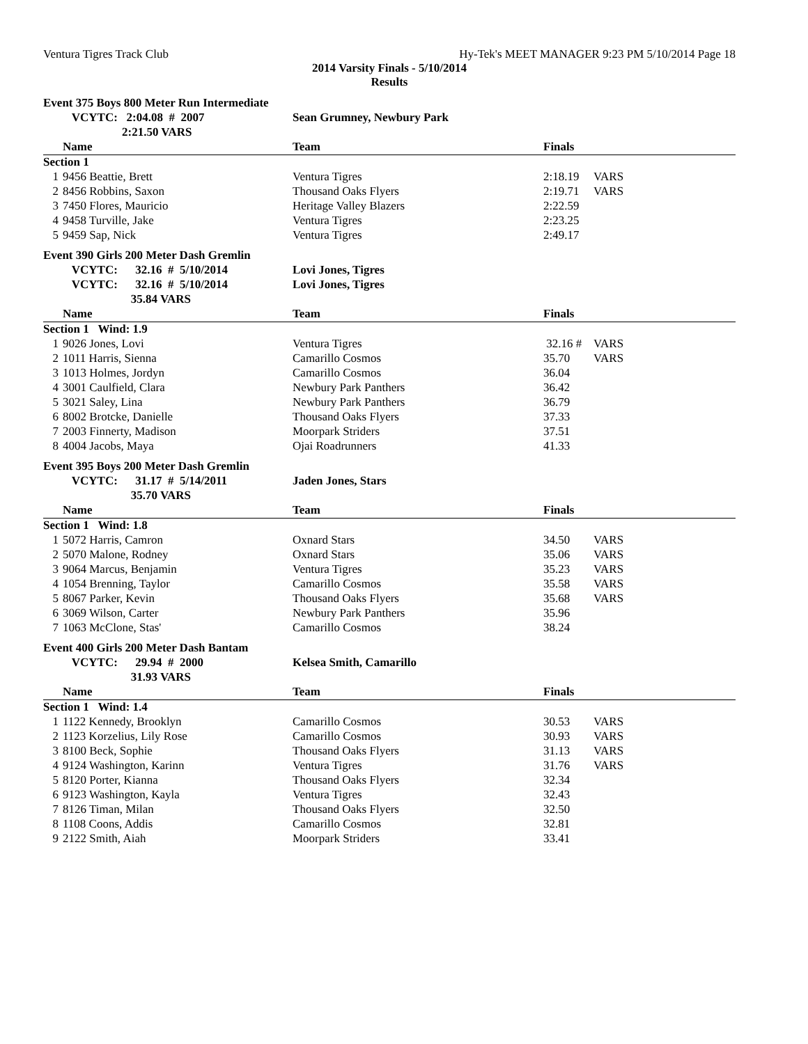Ventura Tigres Track Club Hy-Tek's MEET MANAGER 9:23 PM 5/10/2014 Page 18
2014 Varsity Finals - 5/10/2014
Results
| Event 375 Boys 800 Meter Run Intermediate | | | | |
| | VCYTC: 2:04.08 # 2007 | Sean Grumney, Newbury Park | | |
| | 2:21.50 VARS | | | |
| | Name | Team | Finals | |
| Section 1 | | | | |
| 1 | 9456 Beattie, Brett | Ventura Tigres | 2:18.19 | VARS |
| 2 | 8456 Robbins, Saxon | Thousand Oaks Flyers | 2:19.71 | VARS |
| 3 | 7450 Flores, Mauricio | Heritage Valley Blazers | 2:22.59 | |
| 4 | 9458 Turville, Jake | Ventura Tigres | 2:23.25 | |
| 5 | 9459 Sap, Nick | Ventura Tigres | 2:49.17 | |
| Event 390 Girls 200 Meter Dash Gremlin | | | | |
| | VCYTC: 32.16 # 5/10/2014 | Lovi Jones, Tigres | | |
| | VCYTC: 32.16 # 5/10/2014 | Lovi Jones, Tigres | | |
| | 35.84 VARS | | | |
| | Name | Team | Finals | |
| Section 1 Wind: 1.9 | | | | |
| 1 | 9026 Jones, Lovi | Ventura Tigres | 32.16 # | VARS |
| 2 | 1011 Harris, Sienna | Camarillo Cosmos | 35.70 | VARS |
| 3 | 1013 Holmes, Jordyn | Camarillo Cosmos | 36.04 | |
| 4 | 3001 Caulfield, Clara | Newbury Park Panthers | 36.42 | |
| 5 | 3021 Saley, Lina | Newbury Park Panthers | 36.79 | |
| 6 | 8002 Brotcke, Danielle | Thousand Oaks Flyers | 37.33 | |
| 7 | 2003 Finnerty, Madison | Moorpark Striders | 37.51 | |
| 8 | 4004 Jacobs, Maya | Ojai Roadrunners | 41.33 | |
| Event 395 Boys 200 Meter Dash Gremlin | | | | |
| | VCYTC: 31.17 # 5/14/2011 | Jaden Jones, Stars | | |
| | 35.70 VARS | | | |
| | Name | Team | Finals | |
| Section 1 Wind: 1.8 | | | | |
| 1 | 5072 Harris, Camron | Oxnard Stars | 34.50 | VARS |
| 2 | 5070 Malone, Rodney | Oxnard Stars | 35.06 | VARS |
| 3 | 9064 Marcus, Benjamin | Ventura Tigres | 35.23 | VARS |
| 4 | 1054 Brenning, Taylor | Camarillo Cosmos | 35.58 | VARS |
| 5 | 8067 Parker, Kevin | Thousand Oaks Flyers | 35.68 | VARS |
| 6 | 3069 Wilson, Carter | Newbury Park Panthers | 35.96 | |
| 7 | 1063 McClone, Stas' | Camarillo Cosmos | 38.24 | |
| Event 400 Girls 200 Meter Dash Bantam | | | | |
| | VCYTC: 29.94 # 2000 | Kelsea Smith, Camarillo | | |
| | 31.93 VARS | | | |
| | Name | Team | Finals | |
| Section 1 Wind: 1.4 | | | | |
| 1 | 1122 Kennedy, Brooklyn | Camarillo Cosmos | 30.53 | VARS |
| 2 | 1123 Korzelius, Lily Rose | Camarillo Cosmos | 30.93 | VARS |
| 3 | 8100 Beck, Sophie | Thousand Oaks Flyers | 31.13 | VARS |
| 4 | 9124 Washington, Karinn | Ventura Tigres | 31.76 | VARS |
| 5 | 8120 Porter, Kianna | Thousand Oaks Flyers | 32.34 | |
| 6 | 9123 Washington, Kayla | Ventura Tigres | 32.43 | |
| 7 | 8126 Timan, Milan | Thousand Oaks Flyers | 32.50 | |
| 8 | 1108 Coons, Addis | Camarillo Cosmos | 32.81 | |
| 9 | 2122 Smith, Aiah | Moorpark Striders | 33.41 | |